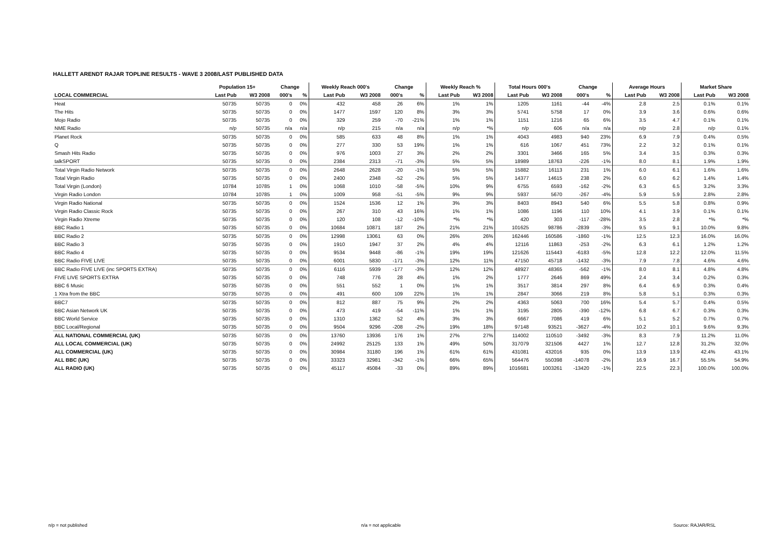HALLETT ARENDT RAJAR TOPLINE RESULTS - WAVE 3 2008/LAST PUBLISHED DATA
| | Population 15+ | | Change | | Weekly Reach 000's | | Change | | Weekly Reach % | | Total Hours 000's | | Change | | Average Hours | | Market Share | |
| --- | --- | --- | --- | --- | --- | --- | --- | --- | --- | --- | --- | --- | --- | --- | --- | --- | --- | --- |
| LOCAL COMMERCIAL | Last Pub | W3 2008 | 000's | % | Last Pub | W3 2008 | 000's | % | Last Pub | W3 2008 | Last Pub | W3 2008 | 000's | % | Last Pub | W3 2008 | Last Pub | W3 2008 |
| Heat | 50735 | 50735 | 0 | 0% | 432 | 458 | 26 | 6% | 1% | 1% | 1205 | 1161 | -44 | -4% | 2.8 | 2.5 | 0.1% | 0.1% |
| The Hits | 50735 | 50735 | 0 | 0% | 1477 | 1597 | 120 | 8% | 3% | 3% | 5741 | 5758 | 17 | 0% | 3.9 | 3.6 | 0.6% | 0.6% |
| Mojo Radio | 50735 | 50735 | 0 | 0% | 329 | 259 | -70 | -21% | 1% | 1% | 1151 | 1216 | 65 | 6% | 3.5 | 4.7 | 0.1% | 0.1% |
| NME Radio | n/p | 50735 | n/a | n/a | n/p | 215 | n/a | n/a | n/p | *% | n/p | 606 | n/a | n/a | n/p | 2.8 | n/p | 0.1% |
| Planet Rock | 50735 | 50735 | 0 | 0% | 585 | 633 | 48 | 8% | 1% | 1% | 4043 | 4983 | 940 | 23% | 6.9 | 7.9 | 0.4% | 0.5% |
| Q | 50735 | 50735 | 0 | 0% | 277 | 330 | 53 | 19% | 1% | 1% | 616 | 1067 | 451 | 73% | 2.2 | 3.2 | 0.1% | 0.1% |
| Smash Hits Radio | 50735 | 50735 | 0 | 0% | 976 | 1003 | 27 | 3% | 2% | 2% | 3301 | 3466 | 165 | 5% | 3.4 | 3.5 | 0.3% | 0.3% |
| talkSPORT | 50735 | 50735 | 0 | 0% | 2384 | 2313 | -71 | -3% | 5% | 5% | 18989 | 18763 | -226 | -1% | 8.0 | 8.1 | 1.9% | 1.9% |
| Total Virgin Radio Network | 50735 | 50735 | 0 | 0% | 2648 | 2628 | -20 | -1% | 5% | 5% | 15882 | 16113 | 231 | 1% | 6.0 | 6.1 | 1.6% | 1.6% |
| Total Virgin Radio | 50735 | 50735 | 0 | 0% | 2400 | 2348 | -52 | -2% | 5% | 5% | 14377 | 14615 | 238 | 2% | 6.0 | 6.2 | 1.4% | 1.4% |
| Total Virgin (London) | 10784 | 10785 | 1 | 0% | 1068 | 1010 | -58 | -5% | 10% | 9% | 6755 | 6593 | -162 | -2% | 6.3 | 6.5 | 3.2% | 3.3% |
| Virgin Radio London | 10784 | 10785 | 1 | 0% | 1009 | 958 | -51 | -5% | 9% | 9% | 5937 | 5670 | -267 | -4% | 5.9 | 5.9 | 2.8% | 2.8% |
| Virgin Radio National | 50735 | 50735 | 0 | 0% | 1524 | 1536 | 12 | 1% | 3% | 3% | 8403 | 8943 | 540 | 6% | 5.5 | 5.8 | 0.8% | 0.9% |
| Virgin Radio Classic Rock | 50735 | 50735 | 0 | 0% | 267 | 310 | 43 | 16% | 1% | 1% | 1086 | 1196 | 110 | 10% | 4.1 | 3.9 | 0.1% | 0.1% |
| Virgin Radio Xtreme | 50735 | 50735 | 0 | 0% | 120 | 108 | -12 | -10% | *% | *% | 420 | 303 | -117 | -28% | 3.5 | 2.8 | *% | *% |
| BBC Radio 1 | 50735 | 50735 | 0 | 0% | 10684 | 10871 | 187 | 2% | 21% | 21% | 101625 | 98786 | -2839 | -3% | 9.5 | 9.1 | 10.0% | 9.8% |
| BBC Radio 2 | 50735 | 50735 | 0 | 0% | 12998 | 13061 | 63 | 0% | 26% | 26% | 162446 | 160586 | -1860 | -1% | 12.5 | 12.3 | 16.0% | 16.0% |
| BBC Radio 3 | 50735 | 50735 | 0 | 0% | 1910 | 1947 | 37 | 2% | 4% | 4% | 12116 | 11863 | -253 | -2% | 6.3 | 6.1 | 1.2% | 1.2% |
| BBC Radio 4 | 50735 | 50735 | 0 | 0% | 9534 | 9448 | -86 | -1% | 19% | 19% | 121626 | 115443 | -6183 | -5% | 12.8 | 12.2 | 12.0% | 11.5% |
| BBC Radio FIVE LIVE | 50735 | 50735 | 0 | 0% | 6001 | 5830 | -171 | -3% | 12% | 11% | 47150 | 45718 | -1432 | -3% | 7.9 | 7.8 | 4.6% | 4.6% |
| BBC Radio FIVE LIVE (inc SPORTS EXTRA) | 50735 | 50735 | 0 | 0% | 6116 | 5939 | -177 | -3% | 12% | 12% | 48927 | 48365 | -562 | -1% | 8.0 | 8.1 | 4.8% | 4.8% |
| FIVE LIVE SPORTS EXTRA | 50735 | 50735 | 0 | 0% | 748 | 776 | 28 | 4% | 1% | 2% | 1777 | 2646 | 869 | 49% | 2.4 | 3.4 | 0.2% | 0.3% |
| BBC 6 Music | 50735 | 50735 | 0 | 0% | 551 | 552 | 1 | 0% | 1% | 1% | 3517 | 3814 | 297 | 8% | 6.4 | 6.9 | 0.3% | 0.4% |
| 1 Xtra from the BBC | 50735 | 50735 | 0 | 0% | 491 | 600 | 109 | 22% | 1% | 1% | 2847 | 3066 | 219 | 8% | 5.8 | 5.1 | 0.3% | 0.3% |
| BBC7 | 50735 | 50735 | 0 | 0% | 812 | 887 | 75 | 9% | 2% | 2% | 4363 | 5063 | 700 | 16% | 5.4 | 5.7 | 0.4% | 0.5% |
| BBC Asian Network UK | 50735 | 50735 | 0 | 0% | 473 | 419 | -54 | -11% | 1% | 1% | 3195 | 2805 | -390 | -12% | 6.8 | 6.7 | 0.3% | 0.3% |
| BBC World Service | 50735 | 50735 | 0 | 0% | 1310 | 1362 | 52 | 4% | 3% | 3% | 6667 | 7086 | 419 | 6% | 5.1 | 5.2 | 0.7% | 0.7% |
| BBC Local/Regional | 50735 | 50735 | 0 | 0% | 9504 | 9296 | -208 | -2% | 19% | 18% | 97148 | 93521 | -3627 | -4% | 10.2 | 10.1 | 9.6% | 9.3% |
| ALL NATIONAL COMMERCIAL (UK) | 50735 | 50735 | 0 | 0% | 13760 | 13936 | 176 | 1% | 27% | 27% | 114002 | 110510 | -3492 | -3% | 8.3 | 7.9 | 11.2% | 11.0% |
| ALL LOCAL COMMERCIAL (UK) | 50735 | 50735 | 0 | 0% | 24992 | 25125 | 133 | 1% | 49% | 50% | 317079 | 321506 | 4427 | 1% | 12.7 | 12.8 | 31.2% | 32.0% |
| ALL COMMERCIAL (UK) | 50735 | 50735 | 0 | 0% | 30984 | 31180 | 196 | 1% | 61% | 61% | 431081 | 432016 | 935 | 0% | 13.9 | 13.9 | 42.4% | 43.1% |
| ALL BBC (UK) | 50735 | 50735 | 0 | 0% | 33323 | 32981 | -342 | -1% | 66% | 65% | 564476 | 550398 | -14078 | -2% | 16.9 | 16.7 | 55.5% | 54.9% |
| ALL RADIO (UK) | 50735 | 50735 | 0 | 0% | 45117 | 45084 | -33 | 0% | 89% | 89% | 1016681 | 1003261 | -13420 | -1% | 22.5 | 22.3 | 100.0% | 100.0% |
n/p = not published n/a = not applicable Source: RAJAR/RSL